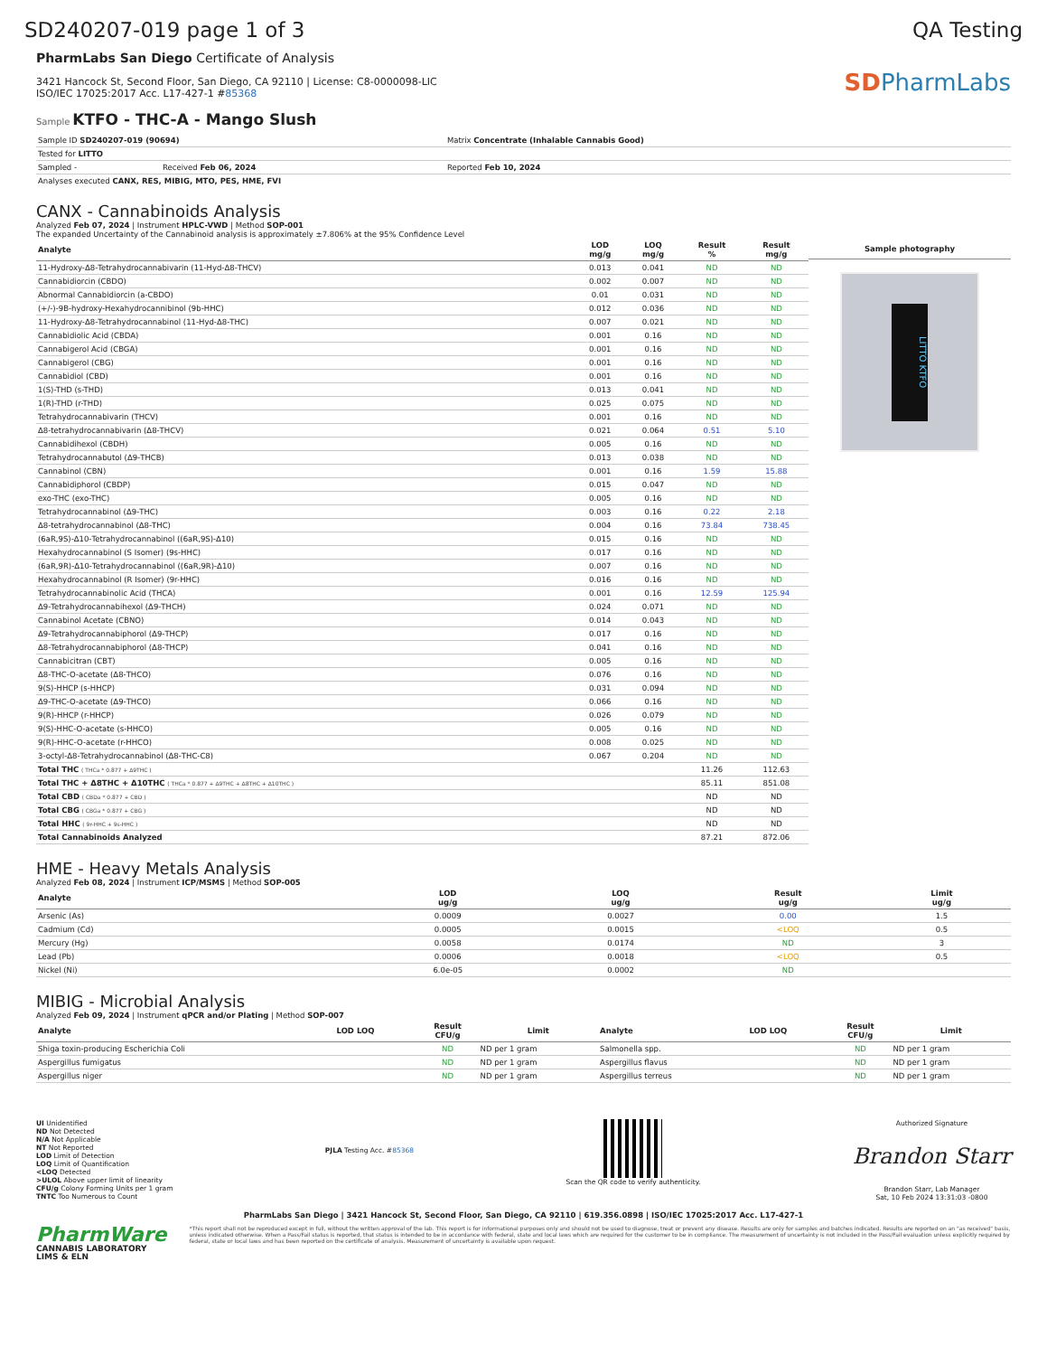SD240207-019 page 1 of 3 QA Testing
PharmLabs San Diego Certificate of Analysis
3421 Hancock St, Second Floor, San Diego, CA 92110 | License: C8-0000098-LIC
ISO/IEC 17025:2017 Acc. L17-427-1 #85368
Sample KTFO - THC-A - Mango Slush
SD PharmLabs
| Sample ID SD240207-019 (90694) | | Matrix Concentrate (Inhalable Cannabis Good) |
| Tested for LITTO | | |
| Sampled - | Received Feb 06, 2024 | Reported Feb 10, 2024 |
| Analyses executed CANX, RES, MIBIG, MTO, PES, HME, FVI | | |
CANX - Cannabinoids Analysis
Analyzed Feb 07, 2024 | Instrument HPLC-VWD | Method SOP-001
The expanded Uncertainty of the Cannabinoid analysis is approximately ±7.806% at the 95% Confidence Level
| Analyte | LOD mg/g | LOQ mg/g | Result % | Result mg/g |
| --- | --- | --- | --- | --- |
| 11-Hydroxy-Δ8-Tetrahydrocannabivarin (11-Hyd-Δ8-THCV) | 0.013 | 0.041 | ND | ND |
| Cannabidiorcin (CBDO) | 0.002 | 0.007 | ND | ND |
| Abnormal Cannabidiorcin (a-CBDO) | 0.01 | 0.031 | ND | ND |
| (+/-)-9B-hydroxy-Hexahydrocannibinol (9b-HHC) | 0.012 | 0.036 | ND | ND |
| 11-Hydroxy-Δ8-Tetrahydrocannabinol (11-Hyd-Δ8-THC) | 0.007 | 0.021 | ND | ND |
| Cannabidiolic Acid (CBDA) | 0.001 | 0.16 | ND | ND |
| Cannabigerol Acid (CBGA) | 0.001 | 0.16 | ND | ND |
| Cannabigerol (CBG) | 0.001 | 0.16 | ND | ND |
| Cannabidiol (CBD) | 0.001 | 0.16 | ND | ND |
| 1(S)-THD (s-THD) | 0.013 | 0.041 | ND | ND |
| 1(R)-THD (r-THD) | 0.025 | 0.075 | ND | ND |
| Tetrahydrocannabivarin (THCV) | 0.001 | 0.16 | ND | ND |
| Δ8-tetrahydrocannabivarin (Δ8-THCV) | 0.021 | 0.064 | 0.51 | 5.10 |
| Cannabidihexol (CBDH) | 0.005 | 0.16 | ND | ND |
| Tetrahydrocannabutol (Δ9-THCB) | 0.013 | 0.038 | ND | ND |
| Cannabinol (CBN) | 0.001 | 0.16 | 1.59 | 15.88 |
| Cannabidiphorol (CBDP) | 0.015 | 0.047 | ND | ND |
| exo-THC (exo-THC) | 0.005 | 0.16 | ND | ND |
| Tetrahydrocannabinol (Δ9-THC) | 0.003 | 0.16 | 0.22 | 2.18 |
| Δ8-tetrahydrocannabinol (Δ8-THC) | 0.004 | 0.16 | 73.84 | 738.45 |
| (6aR,9S)-Δ10-Tetrahydrocannabinol ((6aR,9S)-Δ10) | 0.015 | 0.16 | ND | ND |
| Hexahydrocannabinol (S Isomer) (9s-HHC) | 0.017 | 0.16 | ND | ND |
| (6aR,9R)-Δ10-Tetrahydrocannabinol ((6aR,9R)-Δ10) | 0.007 | 0.16 | ND | ND |
| Hexahydrocannabinol (R Isomer) (9r-HHC) | 0.016 | 0.16 | ND | ND |
| Tetrahydrocannabinolic Acid (THCA) | 0.001 | 0.16 | 12.59 | 125.94 |
| Δ9-Tetrahydrocannabihexol (Δ9-THCH) | 0.024 | 0.071 | ND | ND |
| Cannabinol Acetate (CBNO) | 0.014 | 0.043 | ND | ND |
| Δ9-Tetrahydrocannabiphorol (Δ9-THCP) | 0.017 | 0.16 | ND | ND |
| Δ8-Tetrahydrocannabiphorol (Δ8-THCP) | 0.041 | 0.16 | ND | ND |
| Cannabicitran (CBT) | 0.005 | 0.16 | ND | ND |
| Δ8-THC-O-acetate (Δ8-THCO) | 0.076 | 0.16 | ND | ND |
| 9(S)-HHCP (s-HHCP) | 0.031 | 0.094 | ND | ND |
| Δ9-THC-O-acetate (Δ9-THCO) | 0.066 | 0.16 | ND | ND |
| 9(R)-HHCP (r-HHCP) | 0.026 | 0.079 | ND | ND |
| 9(S)-HHC-O-acetate (s-HHCO) | 0.005 | 0.16 | ND | ND |
| 9(R)-HHC-O-acetate (r-HHCO) | 0.008 | 0.025 | ND | ND |
| 3-octyl-Δ8-Tetrahydrocannabinol (Δ8-THC-C8) | 0.067 | 0.204 | ND | ND |
| Total THC ( THCa * 0.877 + Δ9THC ) | | | 11.26 | 112.63 |
| Total THC + Δ8THC + Δ10THC ( THCa * 0.877 + Δ9THC + Δ8THC + Δ10THC ) | | | 85.11 | 851.08 |
| Total CBD ( CBDa * 0.877 + CBD ) | | | ND | ND |
| Total CBG ( CBGa * 0.877 + CBG ) | | | ND | ND |
| Total HHC ( 9r-HHC + 9s-HHC ) | | | ND | ND |
| Total Cannabinoids Analyzed | | | 87.21 | 872.06 |
Sample photography
LITTO KTFO
HME - Heavy Metals Analysis
Analyzed Feb 08, 2024 | Instrument ICP/MSMS | Method SOP-005
| Analyte | LOD ug/g | LOQ ug/g | Result ug/g | Limit ug/g |
| --- | --- | --- | --- | --- |
| Arsenic (As) | 0.0009 | 0.0027 | 0.00 | 1.5 |
| Cadmium (Cd) | 0.0005 | 0.0015 | <LOQ | 0.5 |
| Mercury (Hg) | 0.0058 | 0.0174 | ND | 3 |
| Lead (Pb) | 0.0006 | 0.0018 | <LOQ | 0.5 |
| Nickel (Ni) | 6.0e-05 | 0.0002 | ND | |
MIBIG - Microbial Analysis
Analyzed Feb 09, 2024 | Instrument qPCR and/or Plating | Method SOP-007
| Analyte | LOD LOQ | Result CFU/g | Limit | Analyte | LOD LOQ | Result CFU/g | Limit |
| --- | --- | --- | --- | --- | --- | --- | --- |
| Shiga toxin-producing Escherichia Coli | | ND | ND per 1 gram | Salmonella spp. | | ND | ND per 1 gram |
| Aspergillus fumigatus | | ND | ND per 1 gram | Aspergillus flavus | | ND | ND per 1 gram |
| Aspergillus niger | | ND | ND per 1 gram | Aspergillus terreus | | ND | ND per 1 gram |
UI Unidentified
ND Not Detected
N/A Not Applicable
NT Not Reported
LOD Limit of Detection
LOQ Limit of Quantification
<LOQ Detected
>ULOL Above upper limit of linearity
CFU/g Colony Forming Units per 1 gram
TNTC Too Numerous to Count
PJLA Testing Acc. #85368
Scan the QR code to verify authenticity.
Authorized Signature
Brandon Starr
Brandon Starr, Lab Manager
Sat, 10 Feb 2024 13:31:03 -0800
PharmLabs San Diego | 3421 Hancock St, Second Floor, San Diego, CA 92110 | 619.356.0898 | ISO/IEC 17025:2017 Acc. L17-427-1
PharmWare
CANNABIS LABORATORY LIMS & ELN
*This report shall not be reproduced except in full, without the written approval of the lab. This report is for informational purposes only and should not be used to diagnose, treat or prevent any disease. Results are only for samples and batches indicated. Results are reported on an "as received" basis, unless indicated otherwise. When a Pass/Fail status is reported, that status is intended to be in accordance with federal, state and local laws which are required for the customer to be in compliance. The measurement of uncertainty is not included in the Pass/Fail evaluation unless explicitly required by federal, state or local laws and has been reported on the certificate of analysis. Measurement of uncertainty is available upon request.